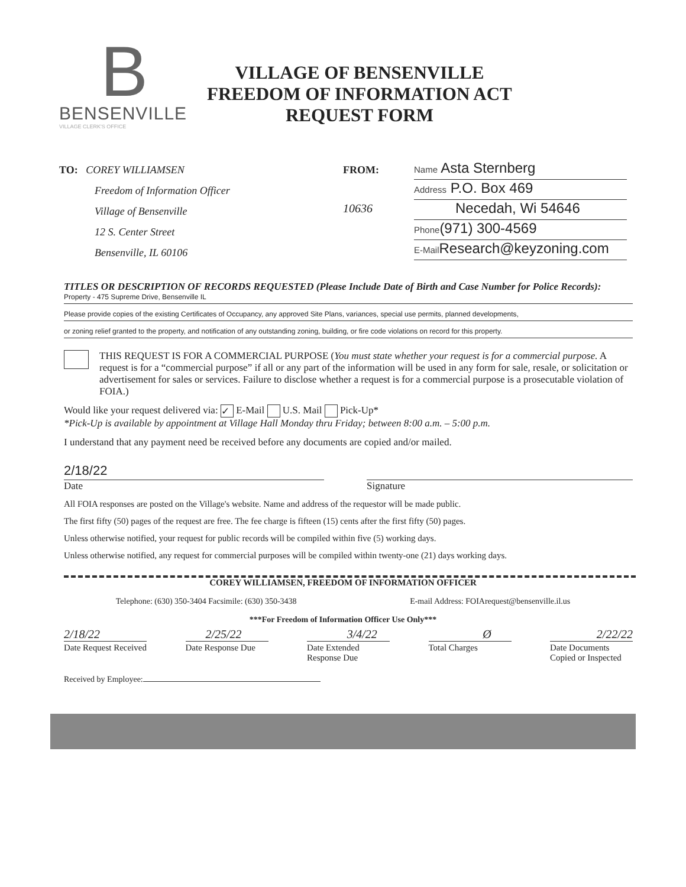B
BENSENVILLE
VILLAGE CLERK'S OFFICE
VILLAGE OF BENSENVILLE
FREEDOM OF INFORMATION ACT
REQUEST FORM
TO: COREY WILLIAMSEN
Freedom of Information Officer
Village of Bensenville
12 S. Center Street
Bensenville, IL 60106
FROM:
10636
Name Asta Sternberg
Address P.O. Box 469
Necedah, Wi 54646
Phone(971) 300-4569
E-Mail Research@keyzoning.com
TITLES OR DESCRIPTION OF RECORDS REQUESTED (Please Include Date of Birth and Case Number for Police Records):
Property - 475 Supreme Drive, Bensenville IL
Please provide copies of the existing Certificates of Occupancy, any approved Site Plans, variances, special use permits, planned developments,
or zoning relief granted to the property, and notification of any outstanding zoning, building, or fire code violations on record for this property.
THIS REQUEST IS FOR A COMMERCIAL PURPOSE (You must state whether your request is for a commercial purpose. A request is for a “commercial purpose” if all or any part of the information will be used in any form for sale, resale, or solicitation or advertisement for sales or services. Failure to disclose whether a request is for a commercial purpose is a prosecutable violation of FOIA.)
Would like your request delivered via: ✓ E-Mail U.S. Mail Pick-Up*
*Pick-Up is available by appointment at Village Hall Monday thru Friday; between 8:00 a.m. – 5:00 p.m.
I understand that any payment need be received before any documents are copied and/or mailed.
2/18/22
Date Signature
All FOIA responses are posted on the Village's website. Name and address of the requestor will be made public.
The first fifty (50) pages of the request are free. The fee charge is fifteen (15) cents after the first fifty (50) pages.
Unless otherwise notified, your request for public records will be compiled within five (5) working days.
Unless otherwise notified, any request for commercial purposes will be compiled within twenty-one (21) days working days.
COREY WILLIAMSEN, FREEDOM OF INFORMATION OFFICER
Telephone: (630) 350-3404 Facsimile: (630) 350-3438 E-mail Address: FOIArequest@bensenville.il.us
***For Freedom of Information Officer Use Only***
2/18/22 2/25/22 3/4/22 Ø 2/22/22
Date Request Received
Date Response Due
Date Extended Response Due
Total Charges Date Documents Copied or Inspected
Received by Employee: